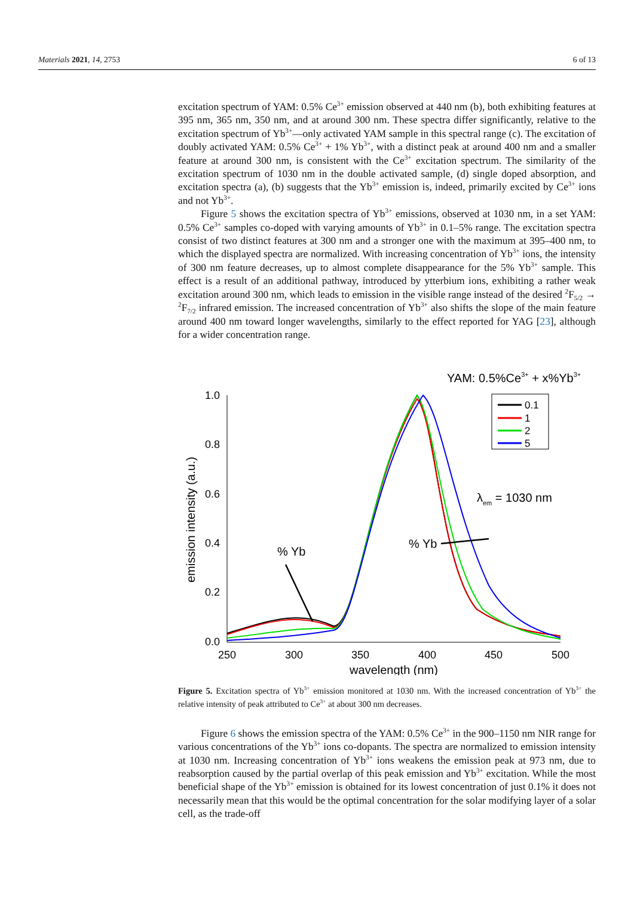Materials 2021, 14, 2753 6 of 13
excitation spectrum of YAM: 0.5% Ce<sup>3+</sup> emission observed at 440 nm (b), both exhibiting features at 395 nm, 365 nm, 350 nm, and at around 300 nm. These spectra differ significantly, relative to the excitation spectrum of Yb<sup>3+</sup>—only activated YAM sample in this spectral range (c). The excitation of doubly activated YAM: 0.5% Ce<sup>3+</sup> + 1% Yb<sup>3+</sup>, with a distinct peak at around 400 nm and a smaller feature at around 300 nm, is consistent with the Ce<sup>3+</sup> excitation spectrum. The similarity of the excitation spectrum of 1030 nm in the double activated sample, (d) single doped absorption, and excitation spectra (a), (b) suggests that the Yb<sup>3+</sup> emission is, indeed, primarily excited by Ce<sup>3+</sup> ions and not Yb<sup>3+</sup>.
Figure 5 shows the excitation spectra of Yb<sup>3+</sup> emissions, observed at 1030 nm, in a set YAM: 0.5% Ce<sup>3+</sup> samples co-doped with varying amounts of Yb<sup>3+</sup> in 0.1–5% range. The excitation spectra consist of two distinct features at 300 nm and a stronger one with the maximum at 395–400 nm, to which the displayed spectra are normalized. With increasing concentration of Yb<sup>3+</sup> ions, the intensity of 300 nm feature decreases, up to almost complete disappearance for the 5% Yb<sup>3+</sup> sample. This effect is a result of an additional pathway, introduced by ytterbium ions, exhibiting a rather weak excitation around 300 nm, which leads to emission in the visible range instead of the desired <sup>2</sup>F<sub>5/2</sub> → <sup>2</sup>F<sub>7/2</sub> infrared emission. The increased concentration of Yb<sup>3+</sup> also shifts the slope of the main feature around 400 nm toward longer wavelengths, similarly to the effect reported for YAG [23], although for a wider concentration range.
YAM: 0.5%Ce3+ + x%Yb3+
1.0
0.8
0.6
0.4
0.2
0.0
250
300
350
400
450
500
wavelength (nm)
emission intensity (a.u.)
0.1
1
2
5
λem = 1030 nm
% Yb
% Yb
Figure 5. Excitation spectra of Yb<sup>3+</sup> emission monitored at 1030 nm. With the increased concentration of Yb<sup>3+</sup> the relative intensity of peak attributed to Ce<sup>3+</sup> at about 300 nm decreases.
Figure 6 shows the emission spectra of the YAM: 0.5% Ce<sup>3+</sup> in the 900–1150 nm NIR range for various concentrations of the Yb<sup>3+</sup> ions co-dopants. The spectra are normalized to emission intensity at 1030 nm. Increasing concentration of Yb<sup>3+</sup> ions weakens the emission peak at 973 nm, due to reabsorption caused by the partial overlap of this peak emission and Yb<sup>3+</sup> excitation. While the most beneficial shape of the Yb<sup>3+</sup> emission is obtained for its lowest concentration of just 0.1% it does not necessarily mean that this would be the optimal concentration for the solar modifying layer of a solar cell, as the trade-off